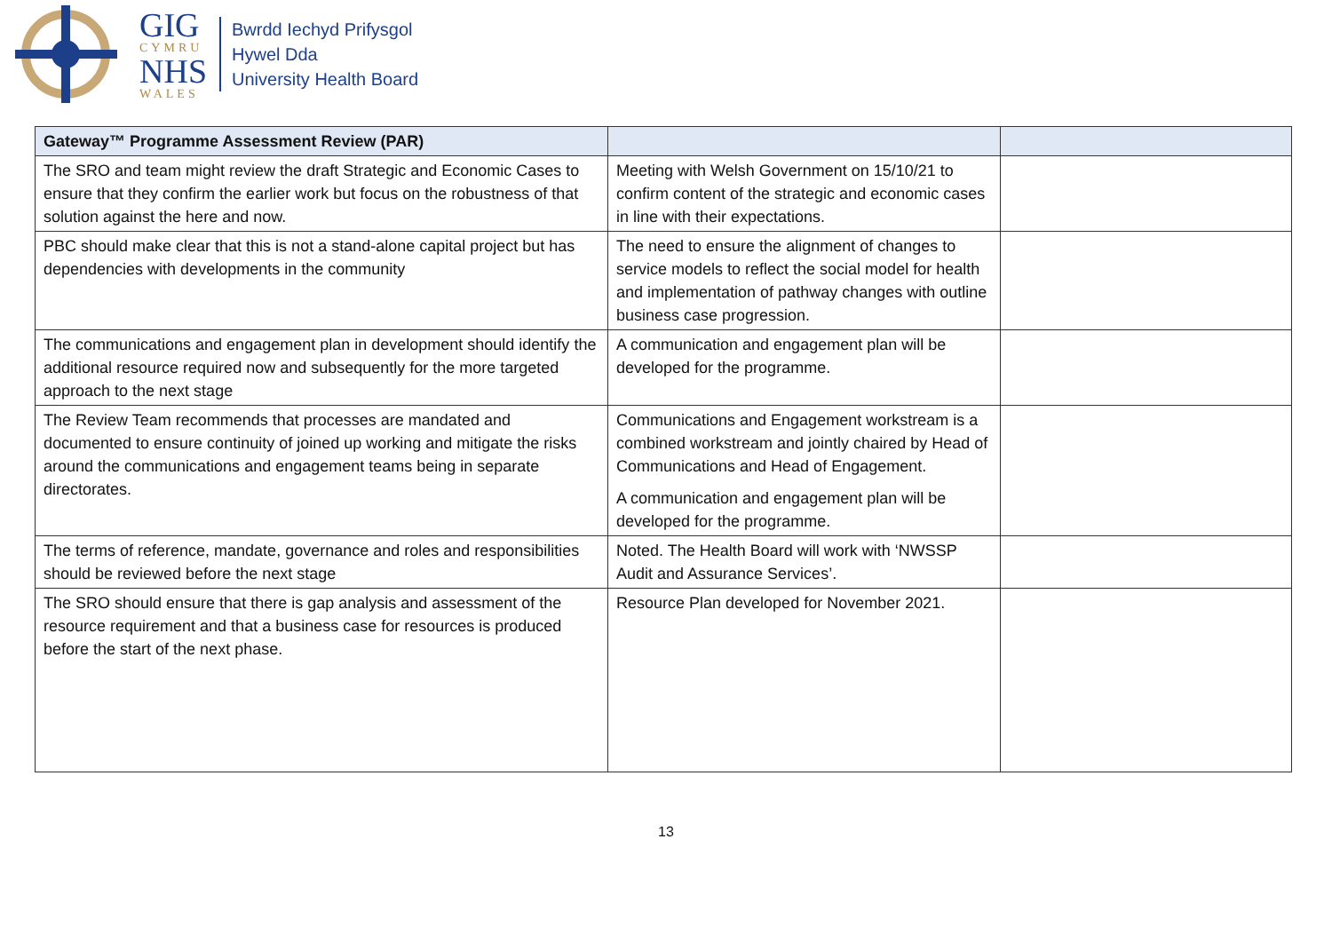GIG
CYMRU
NHS
WALES
Bwrdd Iechyd Prifysgol
Hywel Dda
University Health Board
| Gateway™ Programme Assessment Review (PAR) | | |
| --- | --- | --- |
| The SRO and team might review the draft Strategic and Economic Cases to ensure that they confirm the earlier work but focus on the robustness of that solution against the here and now. | Meeting with Welsh Government on 15/10/21 to confirm content of the strategic and economic cases in line with their expectations. | |
| PBC should make clear that this is not a stand-alone capital project but has dependencies with developments in the community | The need to ensure the alignment of changes to service models to reflect the social model for health and implementation of pathway changes with outline business case progression. | |
| The communications and engagement plan in development should identify the additional resource required now and subsequently for the more targeted approach to the next stage | A communication and engagement plan will be developed for the programme. | |
| The Review Team recommends that processes are mandated and documented to ensure continuity of joined up working and mitigate the risks around the communications and engagement teams being in separate directorates. | Communications and Engagement workstream is a combined workstream and jointly chaired by Head of Communications and Head of Engagement. A communication and engagement plan will be developed for the programme. | |
| The terms of reference, mandate, governance and roles and responsibilities should be reviewed before the next stage | Noted. The Health Board will work with ‘NWSSP Audit and Assurance Services’. | |
| The SRO should ensure that there is gap analysis and assessment of the resource requirement and that a business case for resources is produced before the start of the next phase. | Resource Plan developed for November 2021. | |
13